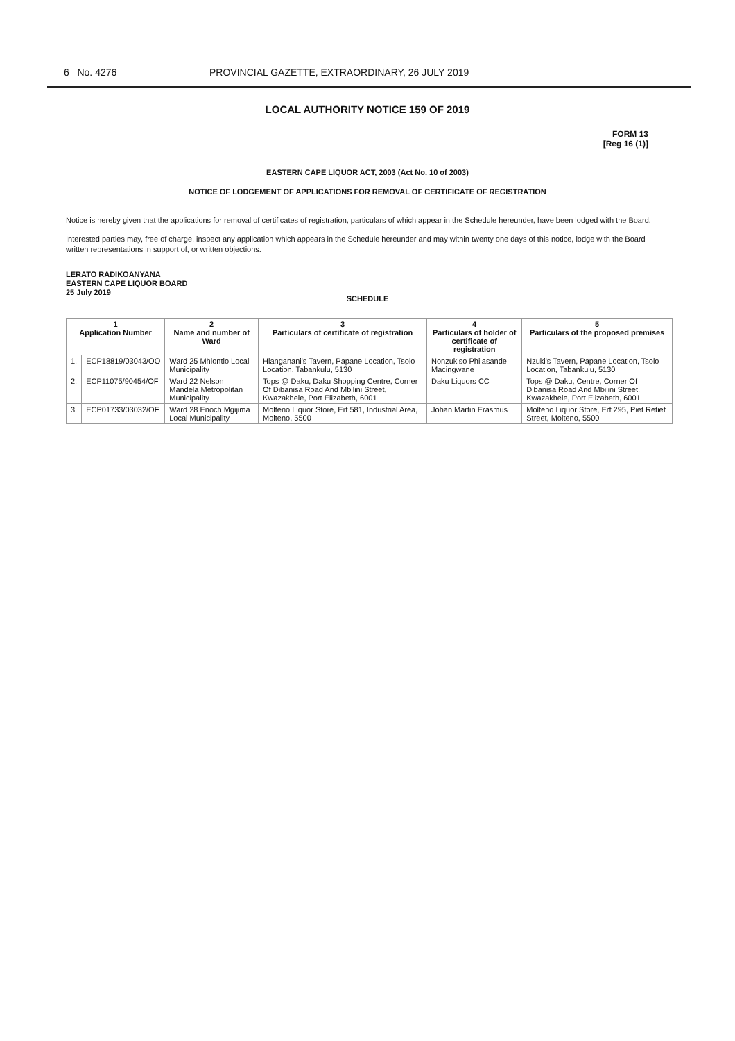6 No. 4276 PROVINCIAL GAZETTE, EXTRAORDINARY, 26 JULY 2019
LOCAL AUTHORITY NOTICE 159 OF 2019
FORM 13
[Reg 16 (1)]
EASTERN CAPE LIQUOR ACT, 2003 (Act No. 10 of 2003)
NOTICE OF LODGEMENT OF APPLICATIONS FOR REMOVAL OF CERTIFICATE OF REGISTRATION
Notice is hereby given that the applications for removal of certificates of registration, particulars of which appear in the Schedule hereunder, have been lodged with the Board.
Interested parties may, free of charge, inspect any application which appears in the Schedule hereunder and may within twenty one days of this notice, lodge with the Board written representations in support of, or written objections.
LERATO RADIKOANYANA
EASTERN CAPE LIQUOR BOARD
25 July 2019
SCHEDULE
| 1 Application Number | | 2 Name and number of Ward | 3 Particulars of certificate of registration | 4 Particulars of holder of certificate of registration | 5 Particulars of the proposed premises |
| --- | --- | --- | --- | --- | --- |
| 1. | ECP18819/03043/OO | Ward 25 Mhlontlo Local Municipality | Hlanganani's Tavern, Papane Location, Tsolo Location, Tabankulu, 5130 | Nonzukiso Philasande Macingwane | Nzuki's Tavern, Papane Location, Tsolo Location, Tabankulu, 5130 |
| 2. | ECP11075/90454/OF | Ward 22 Nelson Mandela Metropolitan Municipality | Tops @ Daku, Daku Shopping Centre, Corner Of Dibanisa Road And Mbilini Street, Kwazakhele, Port Elizabeth, 6001 | Daku Liquors CC | Tops @ Daku, Centre, Corner Of Dibanisa Road And Mbilini Street, Kwazakhele, Port Elizabeth, 6001 |
| 3. | ECP01733/03032/OF | Ward 28 Enoch Mgijima Local Municipality | Molteno Liquor Store, Erf 581, Industrial Area, Molteno, 5500 | Johan Martin Erasmus | Molteno Liquor Store, Erf 295, Piet Retief Street, Molteno, 5500 |